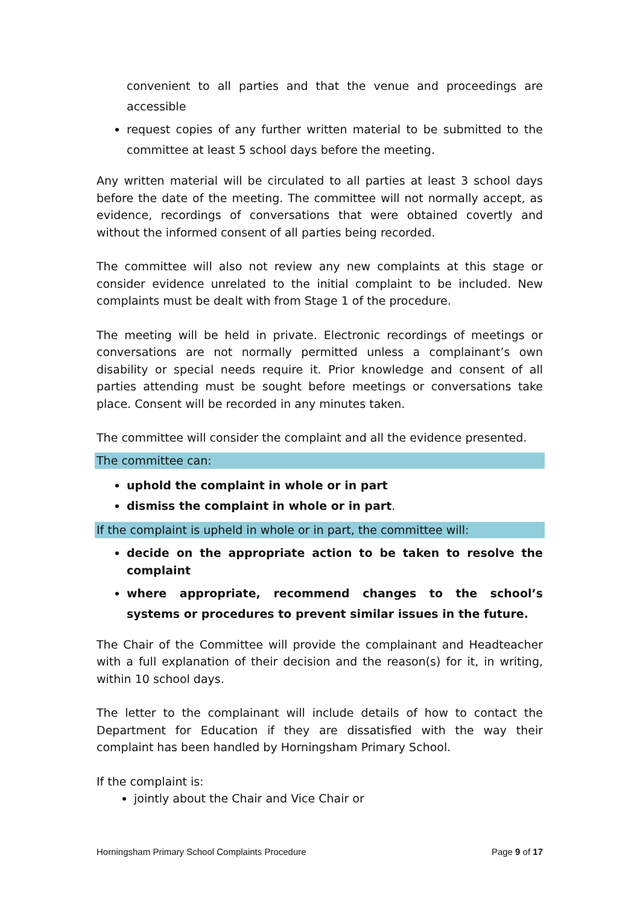convenient to all parties and that the venue and proceedings are accessible
request copies of any further written material to be submitted to the committee at least 5 school days before the meeting.
Any written material will be circulated to all parties at least 3 school days before the date of the meeting. The committee will not normally accept, as evidence, recordings of conversations that were obtained covertly and without the informed consent of all parties being recorded.
The committee will also not review any new complaints at this stage or consider evidence unrelated to the initial complaint to be included. New complaints must be dealt with from Stage 1 of the procedure.
The meeting will be held in private. Electronic recordings of meetings or conversations are not normally permitted unless a complainant’s own disability or special needs require it. Prior knowledge and consent of all parties attending must be sought before meetings or conversations take place. Consent will be recorded in any minutes taken.
The committee will consider the complaint and all the evidence presented.
The committee can:
uphold the complaint in whole or in part
dismiss the complaint in whole or in part.
If the complaint is upheld in whole or in part, the committee will:
decide on the appropriate action to be taken to resolve the complaint
where appropriate, recommend changes to the school’s systems or procedures to prevent similar issues in the future.
The Chair of the Committee will provide the complainant and Headteacher with a full explanation of their decision and the reason(s) for it, in writing, within 10 school days.
The letter to the complainant will include details of how to contact the Department for Education if they are dissatisfied with the way their complaint has been handled by Horningsham Primary School.
If the complaint is:
jointly about the Chair and Vice Chair or
Horningsham Primary School Complaints Procedure Page 9 of 17